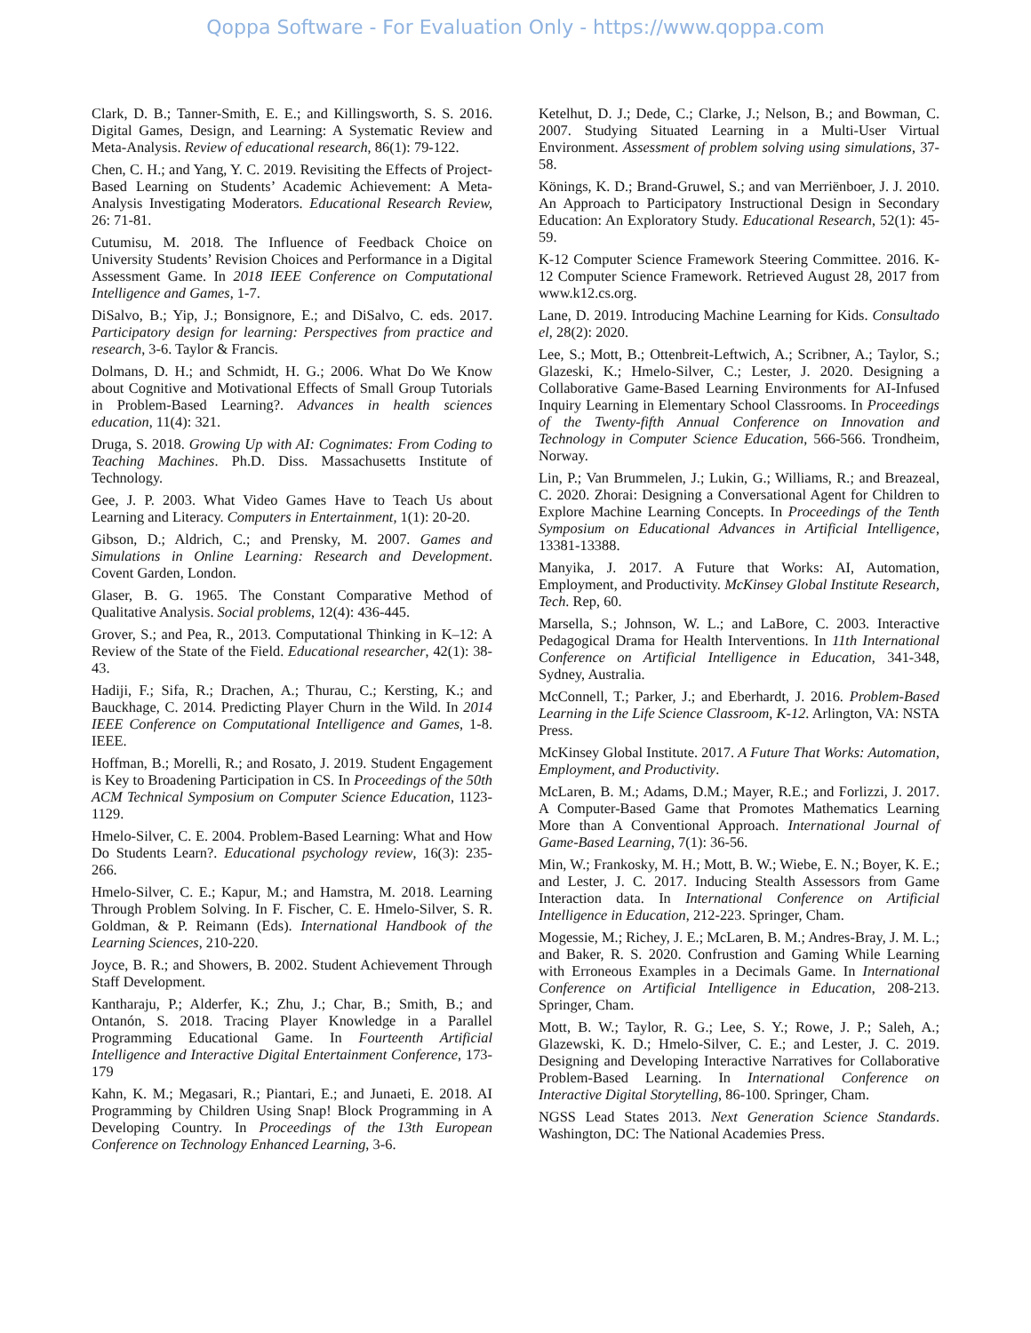Qoppa Software - For Evaluation Only - https://www.qoppa.com
Clark, D. B.; Tanner-Smith, E. E.; and Killingsworth, S. S. 2016. Digital Games, Design, and Learning: A Systematic Review and Meta-Analysis. Review of educational research, 86(1): 79-122.
Chen, C. H.; and Yang, Y. C. 2019. Revisiting the Effects of Project-Based Learning on Students’ Academic Achievement: A Meta-Analysis Investigating Moderators. Educational Research Review, 26: 71-81.
Cutumisu, M. 2018. The Influence of Feedback Choice on University Students’ Revision Choices and Performance in a Digital Assessment Game. In 2018 IEEE Conference on Computational Intelligence and Games, 1-7.
DiSalvo, B.; Yip, J.; Bonsignore, E.; and DiSalvo, C. eds. 2017. Participatory design for learning: Perspectives from practice and research, 3-6. Taylor & Francis.
Dolmans, D. H.; and Schmidt, H. G.; 2006. What Do We Know about Cognitive and Motivational Effects of Small Group Tutorials in Problem-Based Learning?. Advances in health sciences education, 11(4): 321.
Druga, S. 2018. Growing Up with AI: Cognimates: From Coding to Teaching Machines. Ph.D. Diss. Massachusetts Institute of Technology.
Gee, J. P. 2003. What Video Games Have to Teach Us about Learning and Literacy. Computers in Entertainment, 1(1): 20-20.
Gibson, D.; Aldrich, C.; and Prensky, M. 2007. Games and Simulations in Online Learning: Research and Development. Covent Garden, London.
Glaser, B. G. 1965. The Constant Comparative Method of Qualitative Analysis. Social problems, 12(4): 436-445.
Grover, S.; and Pea, R., 2013. Computational Thinking in K–12: A Review of the State of the Field. Educational researcher, 42(1): 38-43.
Hadiji, F.; Sifa, R.; Drachen, A.; Thurau, C.; Kersting, K.; and Bauckhage, C. 2014. Predicting Player Churn in the Wild. In 2014 IEEE Conference on Computational Intelligence and Games, 1-8. IEEE.
Hoffman, B.; Morelli, R.; and Rosato, J. 2019. Student Engagement is Key to Broadening Participation in CS. In Proceedings of the 50th ACM Technical Symposium on Computer Science Education, 1123-1129.
Hmelo-Silver, C. E. 2004. Problem-Based Learning: What and How Do Students Learn?. Educational psychology review, 16(3): 235-266.
Hmelo-Silver, C. E.; Kapur, M.; and Hamstra, M. 2018. Learning Through Problem Solving. In F. Fischer, C. E. Hmelo-Silver, S. R. Goldman, & P. Reimann (Eds). International Handbook of the Learning Sciences, 210-220.
Joyce, B. R.; and Showers, B. 2002. Student Achievement Through Staff Development.
Kantharaju, P.; Alderfer, K.; Zhu, J.; Char, B.; Smith, B.; and Ontanón, S. 2018. Tracing Player Knowledge in a Parallel Programming Educational Game. In Fourteenth Artificial Intelligence and Interactive Digital Entertainment Conference, 173-179
Kahn, K. M.; Megasari, R.; Piantari, E.; and Junaeti, E. 2018. AI Programming by Children Using Snap! Block Programming in A Developing Country. In Proceedings of the 13th European Conference on Technology Enhanced Learning, 3-6.
Ketelhut, D. J.; Dede, C.; Clarke, J.; Nelson, B.; and Bowman, C. 2007. Studying Situated Learning in a Multi-User Virtual Environment. Assessment of problem solving using simulations, 37-58.
Könings, K. D.; Brand-Gruwel, S.; and van Merriënboer, J. J. 2010. An Approach to Participatory Instructional Design in Secondary Education: An Exploratory Study. Educational Research, 52(1): 45-59.
K-12 Computer Science Framework Steering Committee. 2016. K-12 Computer Science Framework. Retrieved August 28, 2017 from www.k12.cs.org.
Lane, D. 2019. Introducing Machine Learning for Kids. Consultado el, 28(2): 2020.
Lee, S.; Mott, B.; Ottenbreit-Leftwich, A.; Scribner, A.; Taylor, S.; Glazeski, K.; Hmelo-Silver, C.; Lester, J. 2020. Designing a Collaborative Game-Based Learning Environments for AI-Infused Inquiry Learning in Elementary School Classrooms. In Proceedings of the Twenty-fifth Annual Conference on Innovation and Technology in Computer Science Education, 566-566. Trondheim, Norway.
Lin, P.; Van Brummelen, J.; Lukin, G.; Williams, R.; and Breazeal, C. 2020. Zhorai: Designing a Conversational Agent for Children to Explore Machine Learning Concepts. In Proceedings of the Tenth Symposium on Educational Advances in Artificial Intelligence, 13381-13388.
Manyika, J. 2017. A Future that Works: AI, Automation, Employment, and Productivity. McKinsey Global Institute Research, Tech. Rep, 60.
Marsella, S.; Johnson, W. L.; and LaBore, C. 2003. Interactive Pedagogical Drama for Health Interventions. In 11th International Conference on Artificial Intelligence in Education, 341-348, Sydney, Australia.
McConnell, T.; Parker, J.; and Eberhardt, J. 2016. Problem-Based Learning in the Life Science Classroom, K-12. Arlington, VA: NSTA Press.
McKinsey Global Institute. 2017. A Future That Works: Automation, Employment, and Productivity.
McLaren, B. M.; Adams, D.M.; Mayer, R.E.; and Forlizzi, J. 2017. A Computer-Based Game that Promotes Mathematics Learning More than A Conventional Approach. International Journal of Game-Based Learning, 7(1): 36-56.
Min, W.; Frankosky, M. H.; Mott, B. W.; Wiebe, E. N.; Boyer, K. E.; and Lester, J. C. 2017. Inducing Stealth Assessors from Game Interaction data. In International Conference on Artificial Intelligence in Education, 212-223. Springer, Cham.
Mogessie, M.; Richey, J. E.; McLaren, B. M.; Andres-Bray, J. M. L.; and Baker, R. S. 2020. Confrustion and Gaming While Learning with Erroneous Examples in a Decimals Game. In International Conference on Artificial Intelligence in Education, 208-213. Springer, Cham.
Mott, B. W.; Taylor, R. G.; Lee, S. Y.; Rowe, J. P.; Saleh, A.; Glazewski, K. D.; Hmelo-Silver, C. E.; and Lester, J. C. 2019. Designing and Developing Interactive Narratives for Collaborative Problem-Based Learning. In International Conference on Interactive Digital Storytelling, 86-100. Springer, Cham.
NGSS Lead States 2013. Next Generation Science Standards. Washington, DC: The National Academies Press.